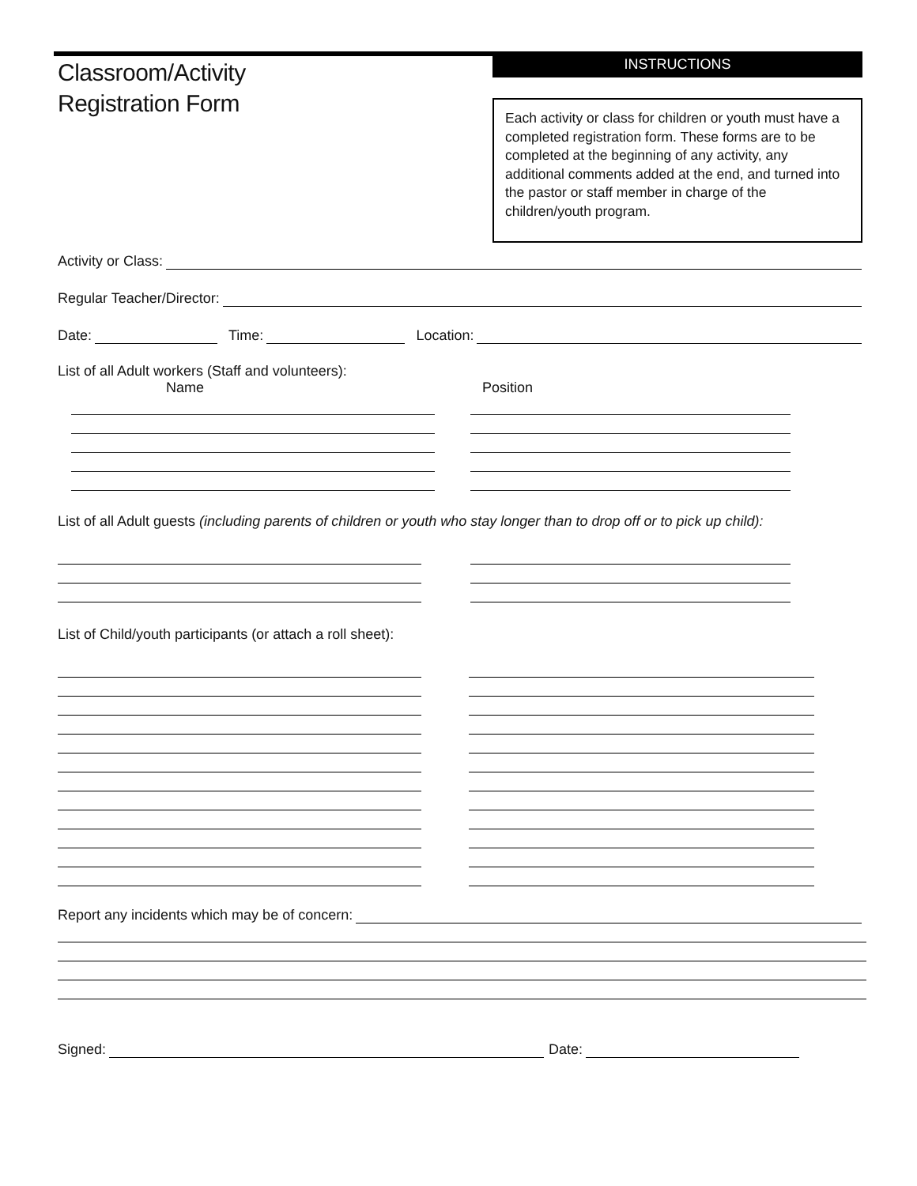Classroom/Activity
Registration Form
INSTRUCTIONS
Each activity or class for children or youth must have a completed registration form. These forms are to be completed at the beginning of any activity, any additional comments added at the end, and turned into the pastor or staff member in charge of the children/youth program.
Activity or Class:
Regular Teacher/Director:
Date:
Time:
Location:
List of all Adult workers (Staff and volunteers):
Name Position
List of all Adult guests (including parents of children or youth who stay longer than to drop off or to pick up child):
List of Child/youth participants (or attach a roll sheet):
Report any incidents which may be of concern:
Signed:
Date: